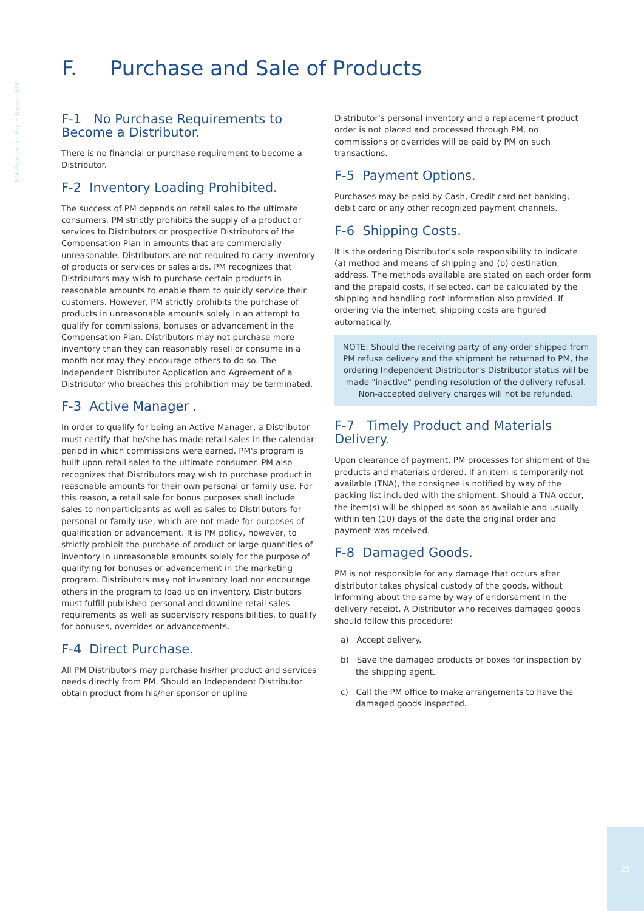PM Policies & Procedures - PM
F. Purchase and Sale of Products
F-1 No Purchase Requirements to Become a Distributor.
There is no financial or purchase requirement to become a Distributor.
F-2 Inventory Loading Prohibited.
The success of PM depends on retail sales to the ultimate consumers. PM strictly prohibits the supply of a product or services to Distributors or prospective Distributors of the Compensation Plan in amounts that are commercially unreasonable. Distributors are not required to carry inventory of products or services or sales aids. PM recognizes that Distributors may wish to purchase certain products in reasonable amounts to enable them to quickly service their customers. However, PM strictly prohibits the purchase of products in unreasonable amounts solely in an attempt to qualify for commissions, bonuses or advancement in the Compensation Plan. Distributors may not purchase more inventory than they can reasonably resell or consume in a month nor may they encourage others to do so. The Independent Distributor Application and Agreement of a Distributor who breaches this prohibition may be terminated.
F-3 Active Manager .
In order to qualify for being an Active Manager, a Distributor must certify that he/she has made retail sales in the calendar period in which commissions were earned. PM's program is built upon retail sales to the ultimate consumer. PM also recognizes that Distributors may wish to purchase product in reasonable amounts for their own personal or family use. For this reason, a retail sale for bonus purposes shall include sales to nonparticipants as well as sales to Distributors for personal or family use, which are not made for purposes of qualification or advancement. It is PM policy, however, to strictly prohibit the purchase of product or large quantities of inventory in unreasonable amounts solely for the purpose of qualifying for bonuses or advancement in the marketing program. Distributors may not inventory load nor encourage others in the program to load up on inventory. Distributors must fulfill published personal and downline retail sales requirements as well as supervisory responsibilities, to qualify for bonuses, overrides or advancements.
F-4 Direct Purchase.
All PM Distributors may purchase his/her product and services needs directly from PM. Should an Independent Distributor obtain product from his/her sponsor or upline
Distributor's personal inventory and a replacement product order is not placed and processed through PM, no commissions or overrides will be paid by PM on such transactions.
F-5 Payment Options.
Purchases may be paid by Cash, Credit card net banking, debit card or any other recognized payment channels.
F-6 Shipping Costs.
It is the ordering Distributor's sole responsibility to indicate (a) method and means of shipping and (b) destination address. The methods available are stated on each order form and the prepaid costs, if selected, can be calculated by the shipping and handling cost information also provided. If ordering via the internet, shipping costs are figured automatically.
NOTE: Should the receiving party of any order shipped from PM refuse delivery and the shipment be returned to PM, the ordering Independent Distributor's Distributor status will be made "inactive" pending resolution of the delivery refusal. Non-accepted delivery charges will not be refunded.
F-7 Timely Product and Materials Delivery.
Upon clearance of payment, PM processes for shipment of the products and materials ordered. If an item is temporarily not available (TNA), the consignee is notified by way of the packing list included with the shipment. Should a TNA occur, the item(s) will be shipped as soon as available and usually within ten (10) days of the date the original order and payment was received.
F-8 Damaged Goods.
PM is not responsible for any damage that occurs after distributor takes physical custody of the goods, without informing about the same by way of endorsement in the delivery receipt. A Distributor who receives damaged goods should follow this procedure:
a) Accept delivery.
b) Save the damaged products or boxes for inspection by the shipping agent.
c) Call the PM office to make arrangements to have the damaged goods inspected.
25